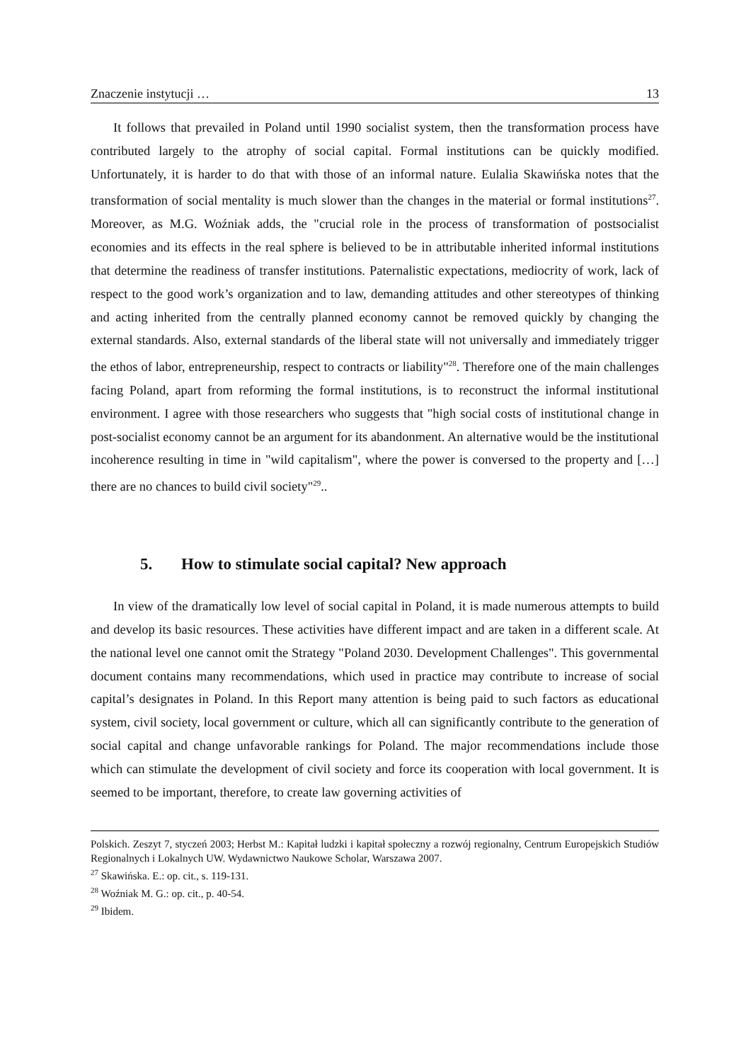Znaczenie instytucji … 13
It follows that prevailed in Poland until 1990 socialist system, then the transformation process have contributed largely to the atrophy of social capital. Formal institutions can be quickly modified. Unfortunately, it is harder to do that with those of an informal nature. Eulalia Skawińska notes that the transformation of social mentality is much slower than the changes in the material or formal institutions<sup>27</sup>. Moreover, as M.G. Woźniak adds, the "crucial role in the process of transformation of postsocialist economies and its effects in the real sphere is believed to be in attributable inherited informal institutions that determine the readiness of transfer institutions. Paternalistic expectations, mediocrity of work, lack of respect to the good work’s organization and to law, demanding attitudes and other stereotypes of thinking and acting inherited from the centrally planned economy cannot be removed quickly by changing the external standards. Also, external standards of the liberal state will not universally and immediately trigger the ethos of labor, entrepreneurship, respect to contracts or liability"<sup>28</sup>. Therefore one of the main challenges facing Poland, apart from reforming the formal institutions, is to reconstruct the informal institutional environment. I agree with those researchers who suggests that "high social costs of institutional change in post-socialist economy cannot be an argument for its abandonment. An alternative would be the institutional incoherence resulting in time in "wild capitalism", where the power is conversed to the property and […] there are no chances to build civil society"<sup>29</sup>..
5. How to stimulate social capital? New approach
In view of the dramatically low level of social capital in Poland, it is made numerous attempts to build and develop its basic resources. These activities have different impact and are taken in a different scale. At the national level one cannot omit the Strategy "Poland 2030. Development Challenges". This governmental document contains many recommendations, which used in practice may contribute to increase of social capital’s designates in Poland. In this Report many attention is being paid to such factors as educational system, civil society, local government or culture, which all can significantly contribute to the generation of social capital and change unfavorable rankings for Poland. The major recommendations include those which can stimulate the development of civil society and force its cooperation with local government. It is seemed to be important, therefore, to create law governing activities of
Polskich. Zeszyt 7, styczeń 2003; Herbst M.: Kapitał ludzki i kapitał społeczny a rozwój regionalny, Centrum Europejskich Studiów Regionalnych i Lokalnych UW. Wydawnictwo Naukowe Scholar, Warszawa 2007.
<sup>27</sup> Skawińska. E.: op. cit., s. 119-131.
<sup>28</sup> Woźniak M. G.: op. cit., p. 40-54.
<sup>29</sup> Ibidem.